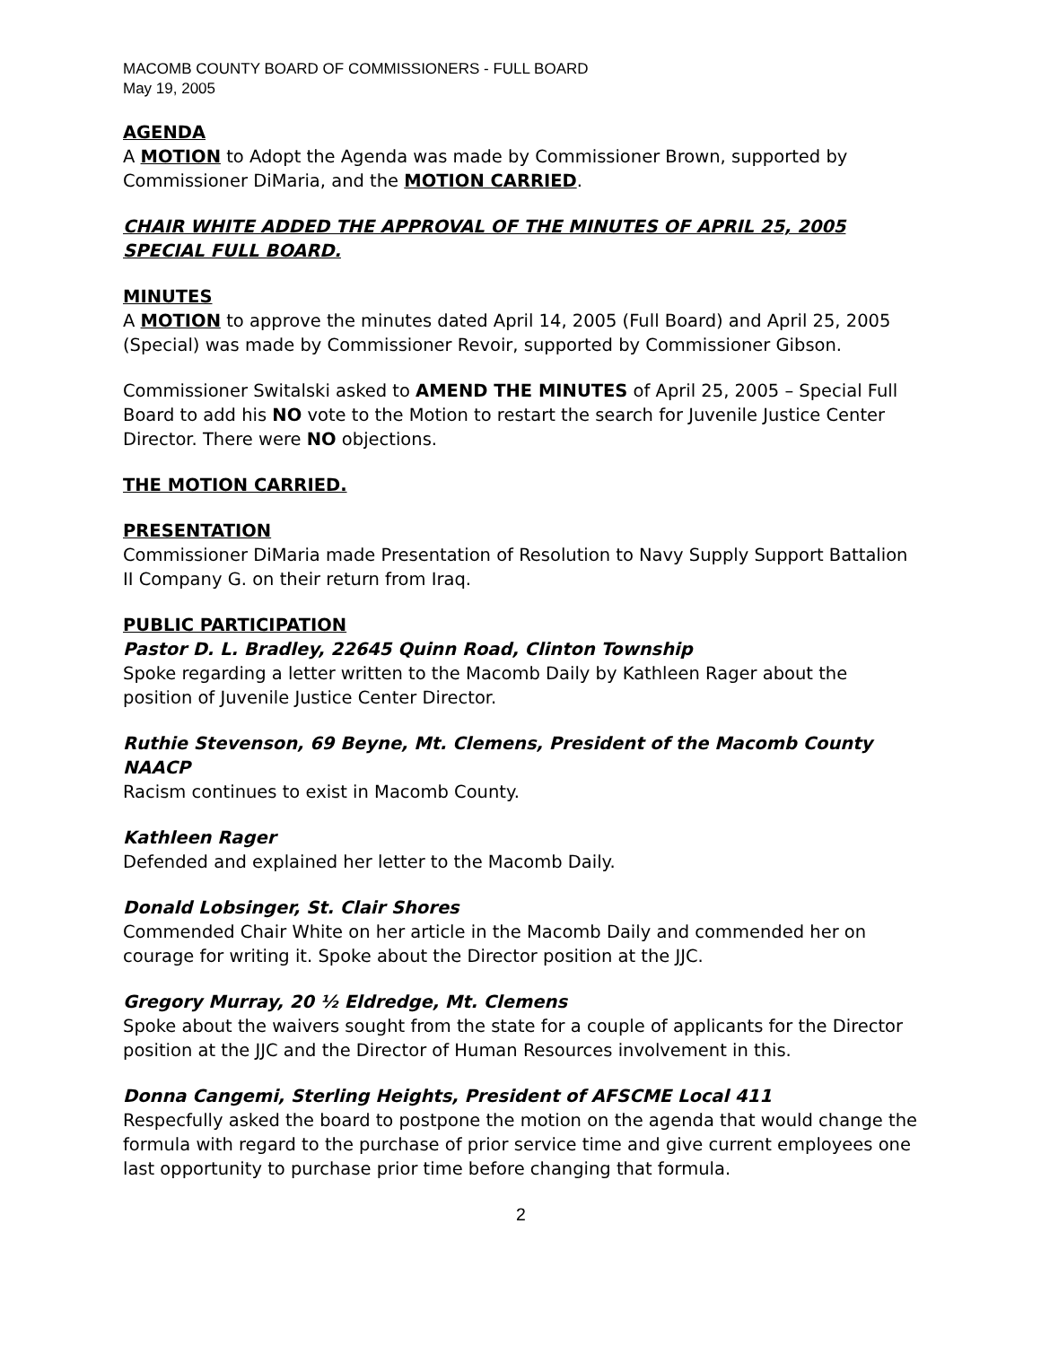MACOMB COUNTY BOARD OF COMMISSIONERS - FULL BOARD
May 19, 2005
AGENDA
A MOTION to Adopt the Agenda was made by Commissioner Brown, supported by Commissioner DiMaria, and the MOTION CARRIED.
CHAIR WHITE ADDED THE APPROVAL OF THE MINUTES OF APRIL 25, 2005 SPECIAL FULL BOARD.
MINUTES
A MOTION to approve the minutes dated April 14, 2005 (Full Board) and April 25, 2005 (Special) was made by Commissioner Revoir, supported by Commissioner Gibson.
Commissioner Switalski asked to AMEND THE MINUTES of April 25, 2005 – Special Full Board to add his NO vote to the Motion to restart the search for Juvenile Justice Center Director. There were NO objections.
THE MOTION CARRIED.
PRESENTATION
Commissioner DiMaria made Presentation of Resolution to Navy Supply Support Battalion II Company G. on their return from Iraq.
PUBLIC PARTICIPATION
Pastor D. L. Bradley, 22645 Quinn Road, Clinton Township
Spoke regarding a letter written to the Macomb Daily by Kathleen Rager about the position of Juvenile Justice Center Director.
Ruthie Stevenson, 69 Beyne, Mt. Clemens, President of the Macomb County NAACP
Racism continues to exist in Macomb County.
Kathleen Rager
Defended and explained her letter to the Macomb Daily.
Donald Lobsinger, St. Clair Shores
Commended Chair White on her article in the Macomb Daily and commended her on courage for writing it. Spoke about the Director position at the JJC.
Gregory Murray, 20 ½ Eldredge, Mt. Clemens
Spoke about the waivers sought from the state for a couple of applicants for the Director position at the JJC and the Director of Human Resources involvement in this.
Donna Cangemi, Sterling Heights, President of AFSCME Local 411
Respecfully asked the board to postpone the motion on the agenda that would change the formula with regard to the purchase of prior service time and give current employees one last opportunity to purchase prior time before changing that formula.
2